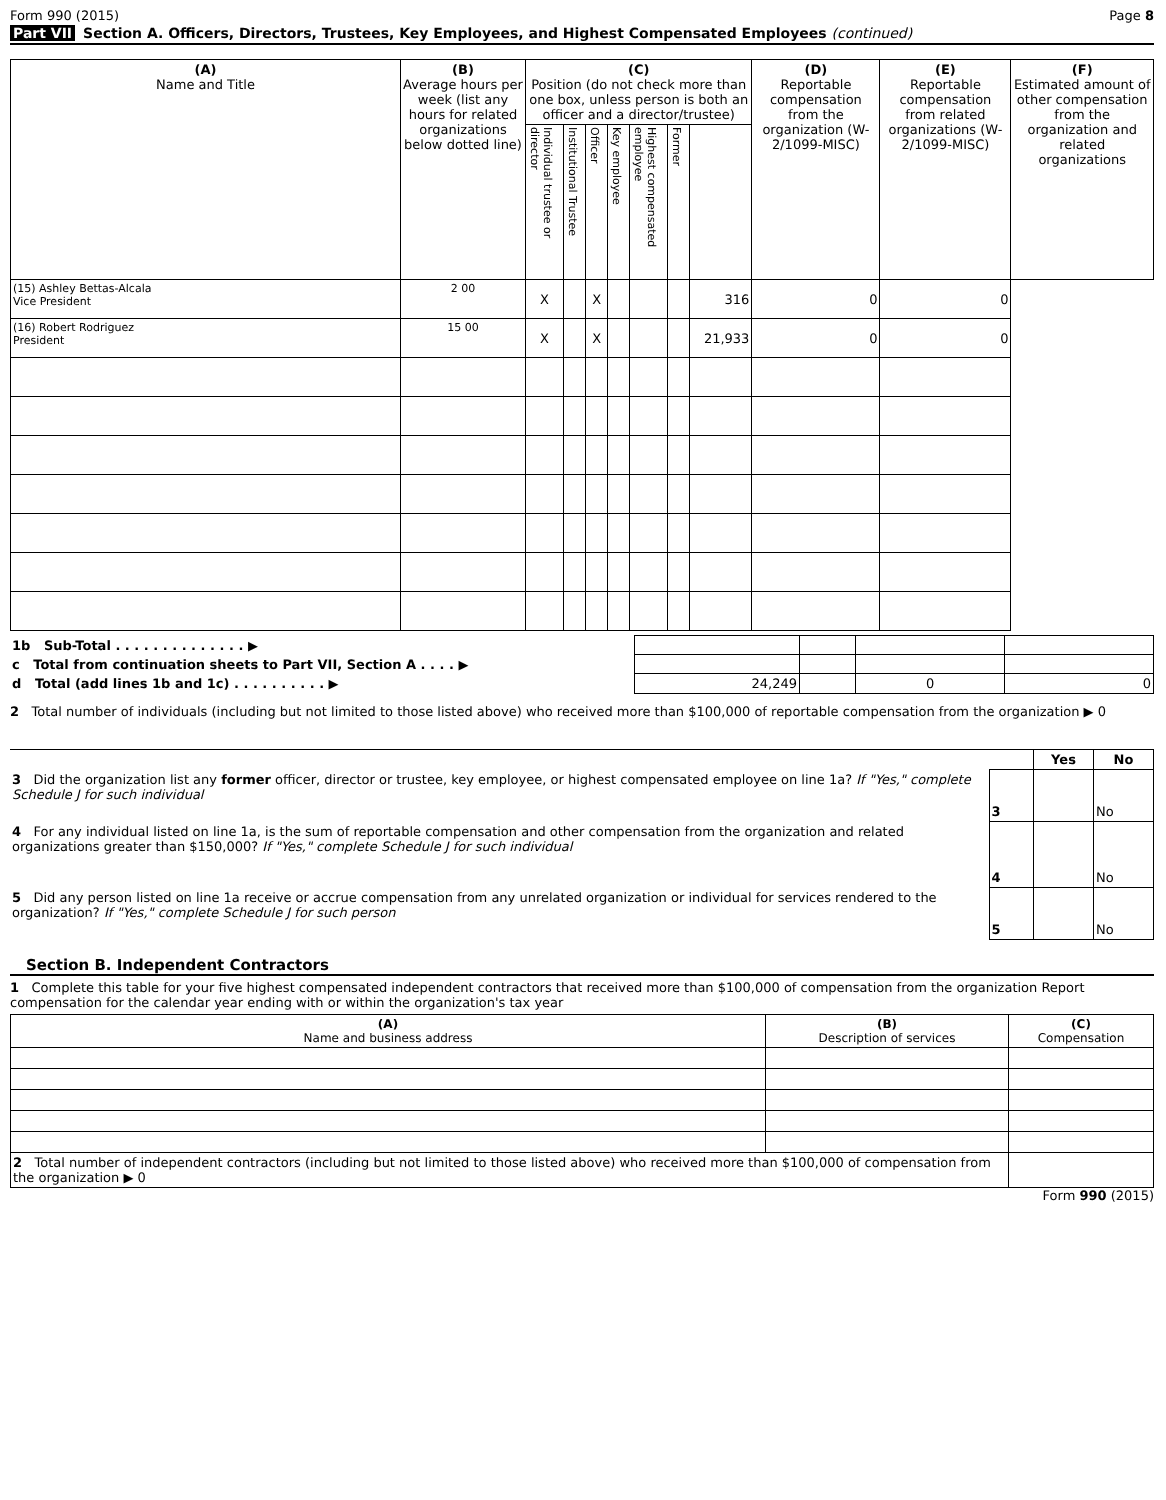Form 990 (2015) Page 8
Part VII Section A. Officers, Directors, Trustees, Key Employees, and Highest Compensated Employees (continued)
| (A) Name and Title | (B) Average hours per week (list any hours for related organizations below dotted line) | (C) Position (do not check more than one box, unless person is both an officer and a director/trustee) | | | | | | | (D) Reportable compensation from the organization (W- 2/1099-MISC) | (E) Reportable compensation from related organizations (W- 2/1099-MISC) | (F) Estimated amount of other compensation from the organization and related organizations |
| --- | --- | --- | --- | --- | --- | --- | --- | --- | --- | --- | --- |
| | | Individual trustee or director | Institutional Trustee | Officer | Key employee | Highest compensated employee | Former | | | | |
| (15) Ashley Bettas-Alcala Vice President | 2 00 | X | | X | | | | 316 | 0 | 0 | |
| (16) Robert Rodriguez President | 15 00 | X | | X | | | | 21,933 | 0 | 0 | |
| 1b Sub-Total . . . . . . . . . . . . . . ▶ | | | | |
| c Total from continuation sheets to Part VII, Section A . . . . ▶ | | | | |
| d Total (add lines 1b and 1c) . . . . . . . . . . ▶ | 24,249 | | 0 | 0 |
2 Total number of individuals (including but not limited to those listed above) who received more than $100,000 of reportable compensation from the organization ▶ 0
| | | Yes | No |
| 3 Did the organization list any former officer, director or trustee, key employee, or highest compensated employee on line 1a? If "Yes," complete Schedule J for such individual | 3 | | No |
| 4 For any individual listed on line 1a, is the sum of reportable compensation and other compensation from the organization and related organizations greater than $150,000? If "Yes," complete Schedule J for such individual | 4 | | No |
| 5 Did any person listed on line 1a receive or accrue compensation from any unrelated organization or individual for services rendered to the organization? If "Yes," complete Schedule J for such person | 5 | | No |
Section B. Independent Contractors
1 Complete this table for your five highest compensated independent contractors that received more than $100,000 of compensation from the organization Report compensation for the calendar year ending with or within the organization's tax year
| (A) Name and business address | (B) Description of services | (C) Compensation |
| --- | --- | --- |
| 2 Total number of independent contractors (including but not limited to those listed above) who received more than $100,000 of compensation from the organization ▶ 0 | | |
Form 990 (2015)